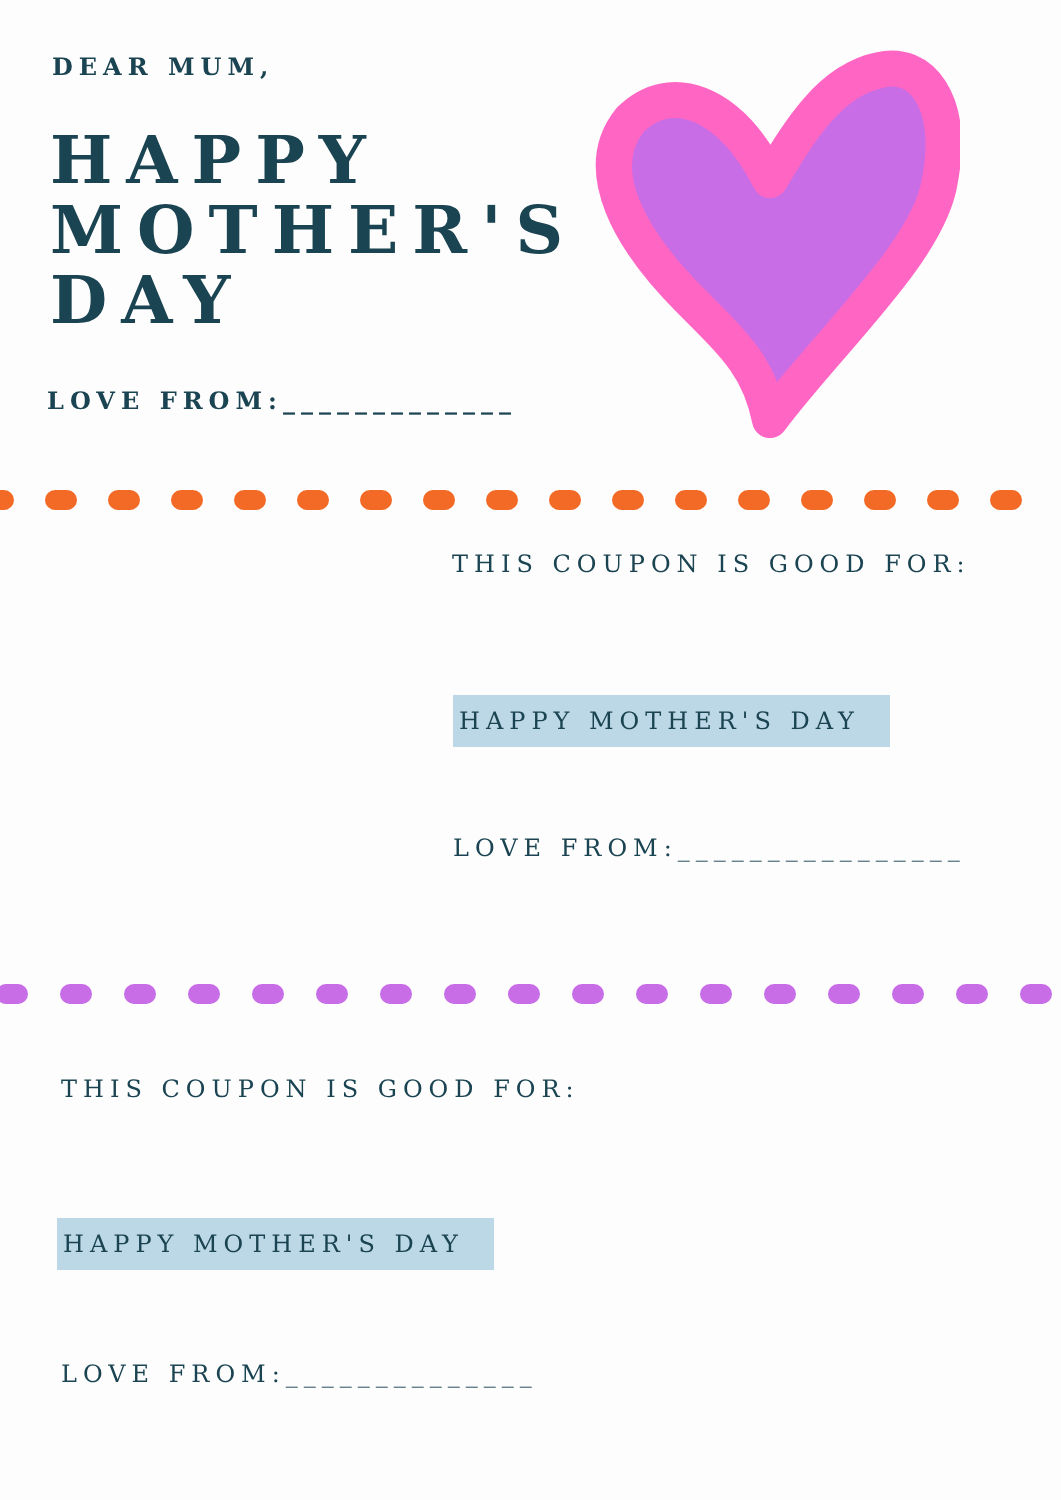DEAR MUM,
HAPPY
MOTHER'S
DAY
LOVE FROM:_____________
THIS COUPON IS GOOD FOR:
HAPPY MOTHER'S DAY
LOVE FROM:________________
THIS COUPON IS GOOD FOR:
HAPPY MOTHER'S DAY
LOVE FROM:______________